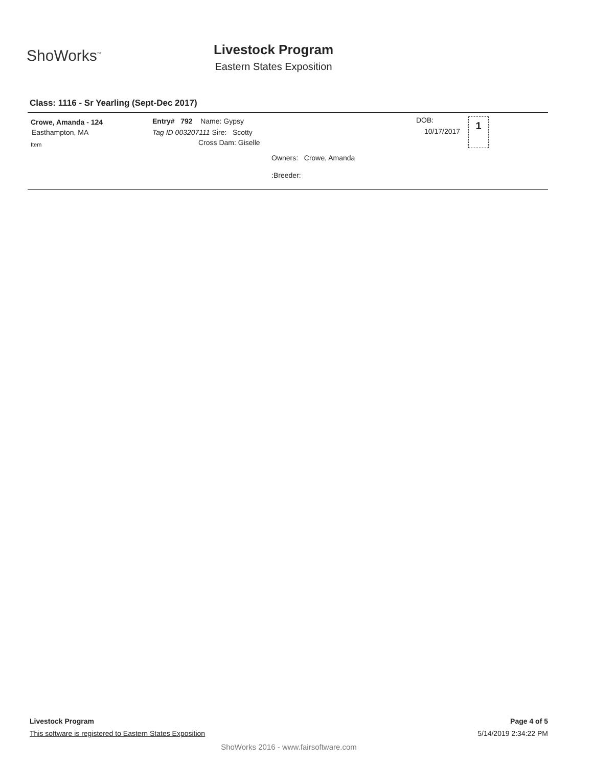ShoWorks<sup>™</sup>
Livestock Program
Eastern States Exposition
Class: 1116 - Sr Yearling (Sept-Dec 2017)
Crowe, Amanda - 124
Easthampton, MA
Item
Entry# 792 Name: Gypsy
Tag ID 003207111 Sire: Scotty
Cross Dam: Giselle
Owners: Crowe, Amanda
:Breeder:
DOB:
10/17/2017
1
Livestock Program
This software is registered to Eastern States Exposition
Page 4 of 5
5/14/2019 2:34:22 PM
ShoWorks 2016 - www.fairsoftware.com